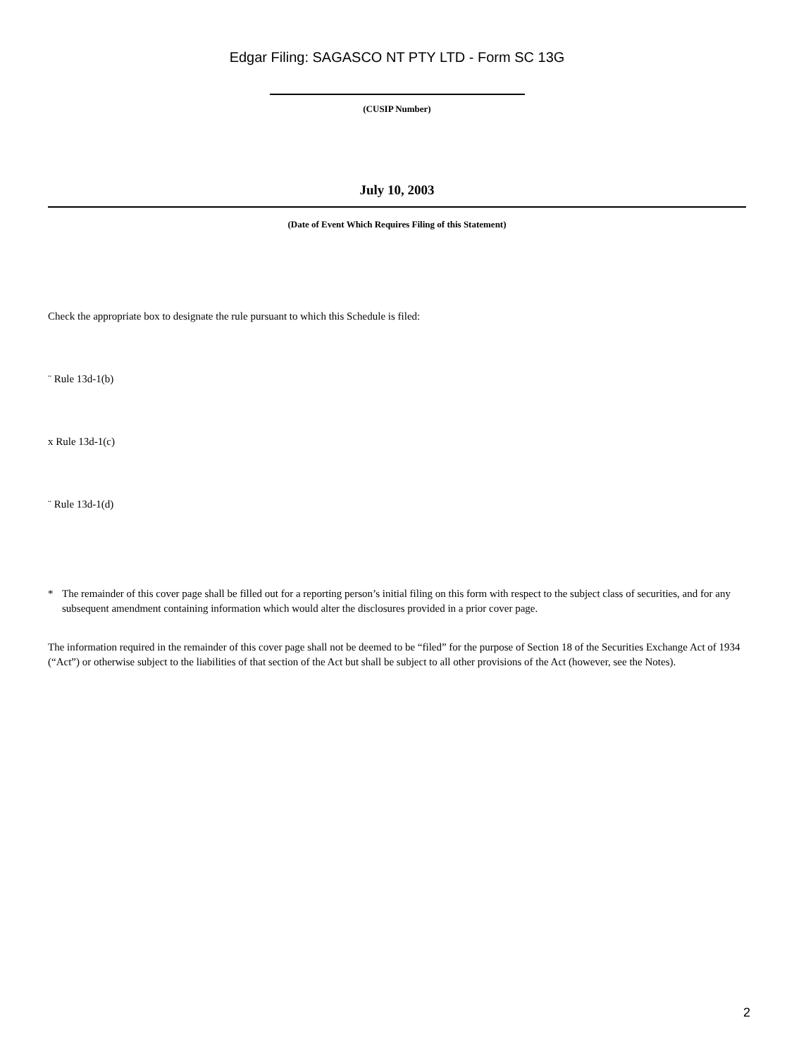Edgar Filing: SAGASCO NT PTY LTD - Form SC 13G
(CUSIP Number)
July 10, 2003
(Date of Event Which Requires Filing of this Statement)
Check the appropriate box to designate the rule pursuant to which this Schedule is filed:
¨ Rule 13d-1(b)
x Rule 13d-1(c)
¨ Rule 13d-1(d)
* The remainder of this cover page shall be filled out for a reporting person’s initial filing on this form with respect to the subject class of securities, and for any subsequent amendment containing information which would alter the disclosures provided in a prior cover page.
The information required in the remainder of this cover page shall not be deemed to be “filed” for the purpose of Section 18 of the Securities Exchange Act of 1934 (“Act”) or otherwise subject to the liabilities of that section of the Act but shall be subject to all other provisions of the Act (however, see the Notes).
2